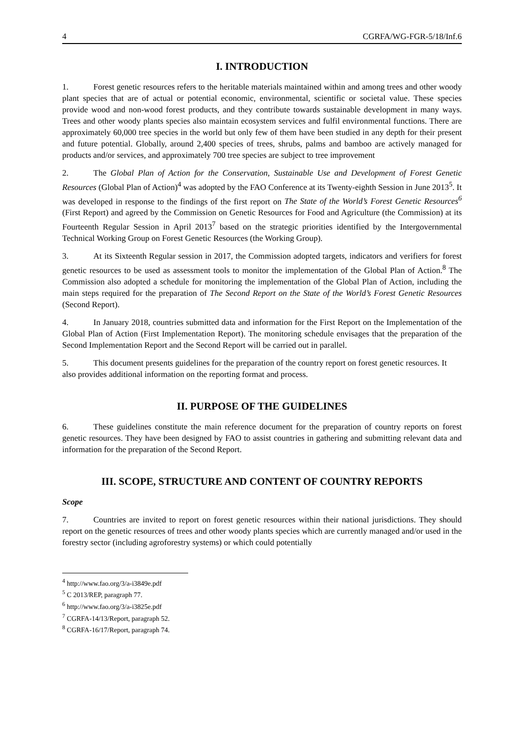4 CGRFA/WG-FGR-5/18/Inf.6
I. INTRODUCTION
1. Forest genetic resources refers to the heritable materials maintained within and among trees and other woody plant species that are of actual or potential economic, environmental, scientific or societal value. These species provide wood and non-wood forest products, and they contribute towards sustainable development in many ways. Trees and other woody plants species also maintain ecosystem services and fulfil environmental functions. There are approximately 60,000 tree species in the world but only few of them have been studied in any depth for their present and future potential. Globally, around 2,400 species of trees, shrubs, palms and bamboo are actively managed for products and/or services, and approximately 700 tree species are subject to tree improvement
2. The Global Plan of Action for the Conservation, Sustainable Use and Development of Forest Genetic Resources (Global Plan of Action)<sup>4</sup> was adopted by the FAO Conference at its Twenty-eighth Session in June 2013<sup>5</sup>. It was developed in response to the findings of the first report on The State of the World’s Forest Genetic Resources<sup>6</sup> (First Report) and agreed by the Commission on Genetic Resources for Food and Agriculture (the Commission) at its Fourteenth Regular Session in April 2013<sup>7</sup> based on the strategic priorities identified by the Intergovernmental Technical Working Group on Forest Genetic Resources (the Working Group).
3. At its Sixteenth Regular session in 2017, the Commission adopted targets, indicators and verifiers for forest genetic resources to be used as assessment tools to monitor the implementation of the Global Plan of Action.<sup>8</sup> The Commission also adopted a schedule for monitoring the implementation of the Global Plan of Action, including the main steps required for the preparation of The Second Report on the State of the World’s Forest Genetic Resources (Second Report).
4. In January 2018, countries submitted data and information for the First Report on the Implementation of the Global Plan of Action (First Implementation Report). The monitoring schedule envisages that the preparation of the Second Implementation Report and the Second Report will be carried out in parallel.
5. This document presents guidelines for the preparation of the country report on forest genetic resources. It also provides additional information on the reporting format and process.
II. PURPOSE OF THE GUIDELINES
6. These guidelines constitute the main reference document for the preparation of country reports on forest genetic resources. They have been designed by FAO to assist countries in gathering and submitting relevant data and information for the preparation of the Second Report.
III. SCOPE, STRUCTURE AND CONTENT OF COUNTRY REPORTS
Scope
7. Countries are invited to report on forest genetic resources within their national jurisdictions. They should report on the genetic resources of trees and other woody plants species which are currently managed and/or used in the forestry sector (including agroforestry systems) or which could potentially
<sup>4</sup> http://www.fao.org/3/a-i3849e.pdf
<sup>5</sup> C 2013/REP, paragraph 77.
<sup>6</sup> http://www.fao.org/3/a-i3825e.pdf
<sup>7</sup> CGRFA-14/13/Report, paragraph 52.
<sup>8</sup> CGRFA-16/17/Report, paragraph 74.